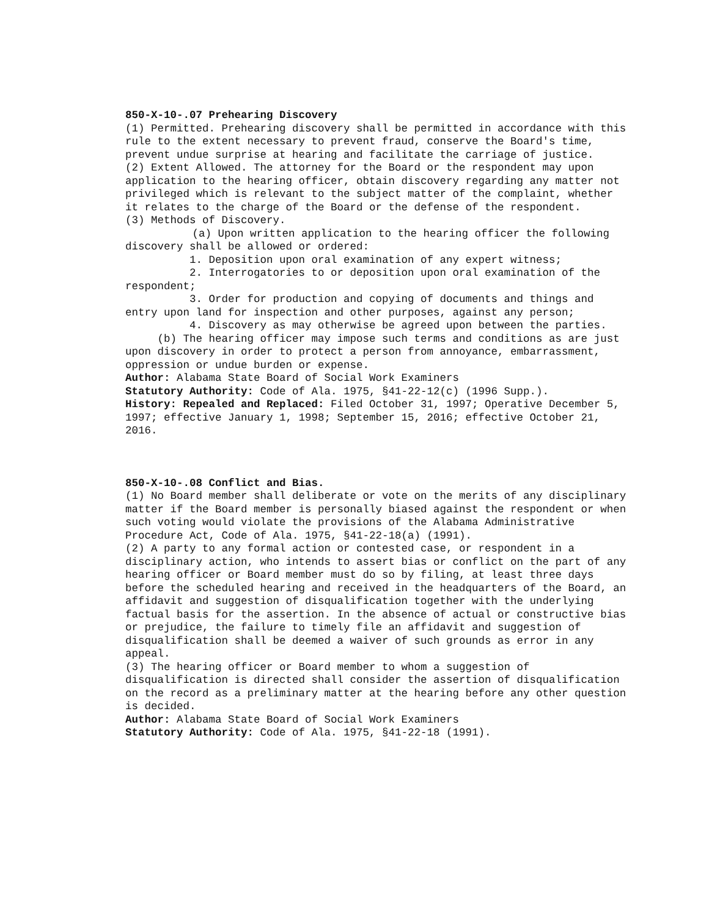850-X-10-.07 Prehearing Discovery
(1) Permitted. Prehearing discovery shall be permitted in accordance with this rule to the extent necessary to prevent fraud, conserve the Board's time, prevent undue surprise at hearing and facilitate the carriage of justice.
(2) Extent Allowed. The attorney for the Board or the respondent may upon application to the hearing officer, obtain discovery regarding any matter not privileged which is relevant to the subject matter of the complaint, whether it relates to the charge of the Board or the defense of the respondent.
(3) Methods of Discovery.
(a) Upon written application to the hearing officer the following discovery shall be allowed or ordered:
1. Deposition upon oral examination of any expert witness;
2. Interrogatories to or deposition upon oral examination of the respondent;
3. Order for production and copying of documents and things and entry upon land for inspection and other purposes, against any person;
4. Discovery as may otherwise be agreed upon between the parties.
(b) The hearing officer may impose such terms and conditions as are just upon discovery in order to protect a person from annoyance, embarrassment, oppression or undue burden or expense.
Author: Alabama State Board of Social Work Examiners
Statutory Authority: Code of Ala. 1975, §41-22-12(c) (1996 Supp.).
History: Repealed and Replaced: Filed October 31, 1997; Operative December 5, 1997; effective January 1, 1998; September 15, 2016; effective October 21, 2016.
850-X-10-.08 Conflict and Bias.
(1) No Board member shall deliberate or vote on the merits of any disciplinary matter if the Board member is personally biased against the respondent or when such voting would violate the provisions of the Alabama Administrative Procedure Act, Code of Ala. 1975, §41-22-18(a) (1991).
(2) A party to any formal action or contested case, or respondent in a disciplinary action, who intends to assert bias or conflict on the part of any hearing officer or Board member must do so by filing, at least three days before the scheduled hearing and received in the headquarters of the Board, an affidavit and suggestion of disqualification together with the underlying factual basis for the assertion. In the absence of actual or constructive bias or prejudice, the failure to timely file an affidavit and suggestion of disqualification shall be deemed a waiver of such grounds as error in any appeal.
(3) The hearing officer or Board member to whom a suggestion of disqualification is directed shall consider the assertion of disqualification on the record as a preliminary matter at the hearing before any other question is decided.
Author: Alabama State Board of Social Work Examiners
Statutory Authority: Code of Ala. 1975, §41-22-18 (1991).